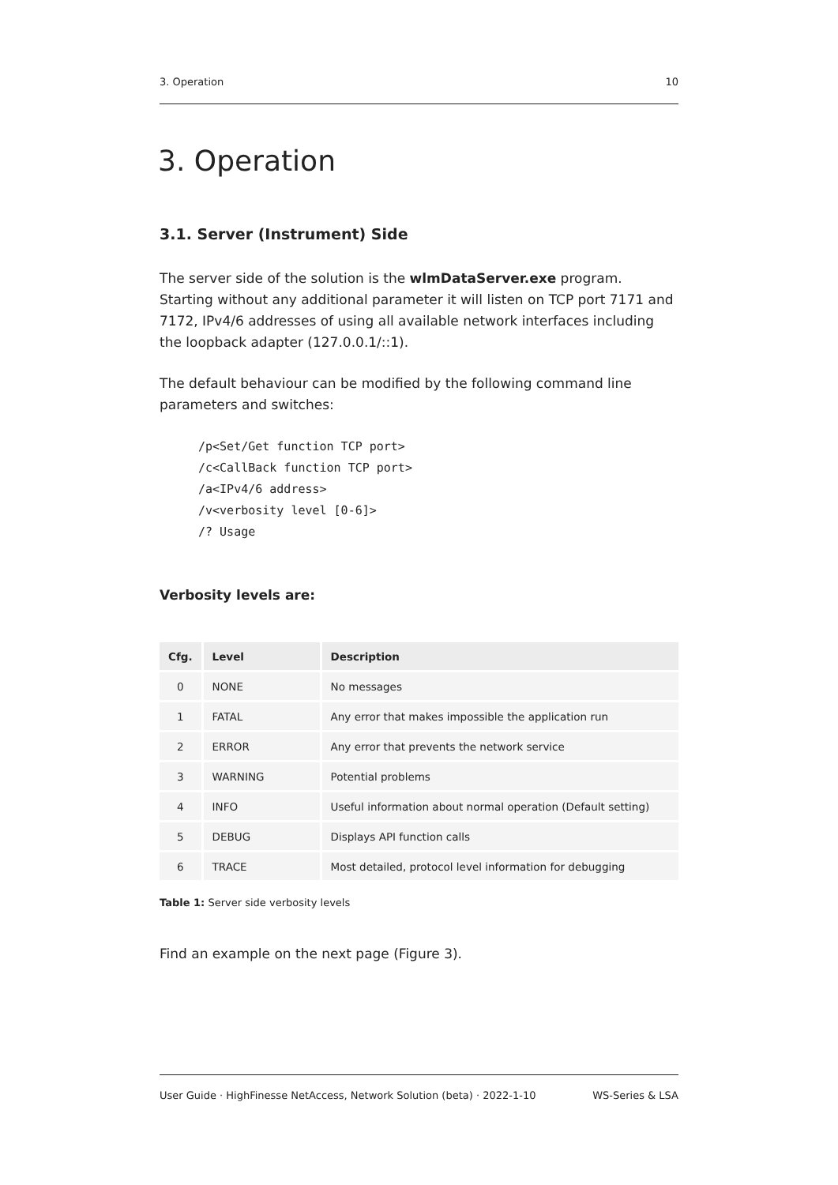3. Operation 10
3. Operation
3.1. Server (Instrument) Side
The server side of the solution is the wlmDataServer.exe program. Starting without any additional parameter it will listen on TCP port 7171 and 7172, IPv4/6 addresses of using all available network interfaces including the loopback adapter (127.0.0.1/::1).
The default behaviour can be modified by the following command line parameters and switches:
/p<Set/Get function TCP port>
/c<CallBack function TCP port>
/a<IPv4/6 address>
/v<verbosity level [0-6]>
/? Usage
Verbosity levels are:
| Cfg. | Level | Description |
| --- | --- | --- |
| 0 | NONE | No messages |
| 1 | FATAL | Any error that makes impossible the application run |
| 2 | ERROR | Any error that prevents the network service |
| 3 | WARNING | Potential problems |
| 4 | INFO | Useful information about normal operation (Default setting) |
| 5 | DEBUG | Displays API function calls |
| 6 | TRACE | Most detailed, protocol level information for debugging |
Table 1: Server side verbosity levels
Find an example on the next page (Figure 3).
User Guide · HighFinesse NetAccess, Network Solution (beta) · 2022-1-10 WS-Series & LSA